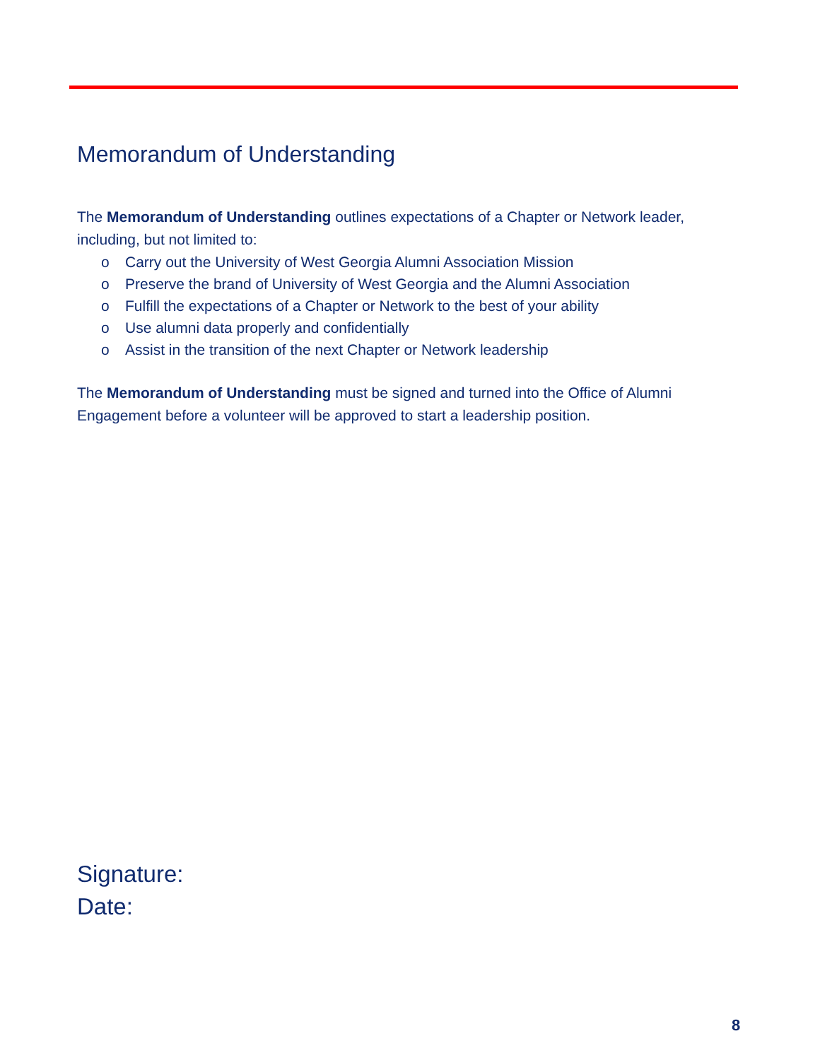Memorandum of Understanding
The Memorandum of Understanding outlines expectations of a Chapter or Network leader, including, but not limited to:
o Carry out the University of West Georgia Alumni Association Mission
o Preserve the brand of University of West Georgia and the Alumni Association
o Fulfill the expectations of a Chapter or Network to the best of your ability
o Use alumni data properly and confidentially
o Assist in the transition of the next Chapter or Network leadership
The Memorandum of Understanding must be signed and turned into the Office of Alumni Engagement before a volunteer will be approved to start a leadership position.
Signature:
Date:
8